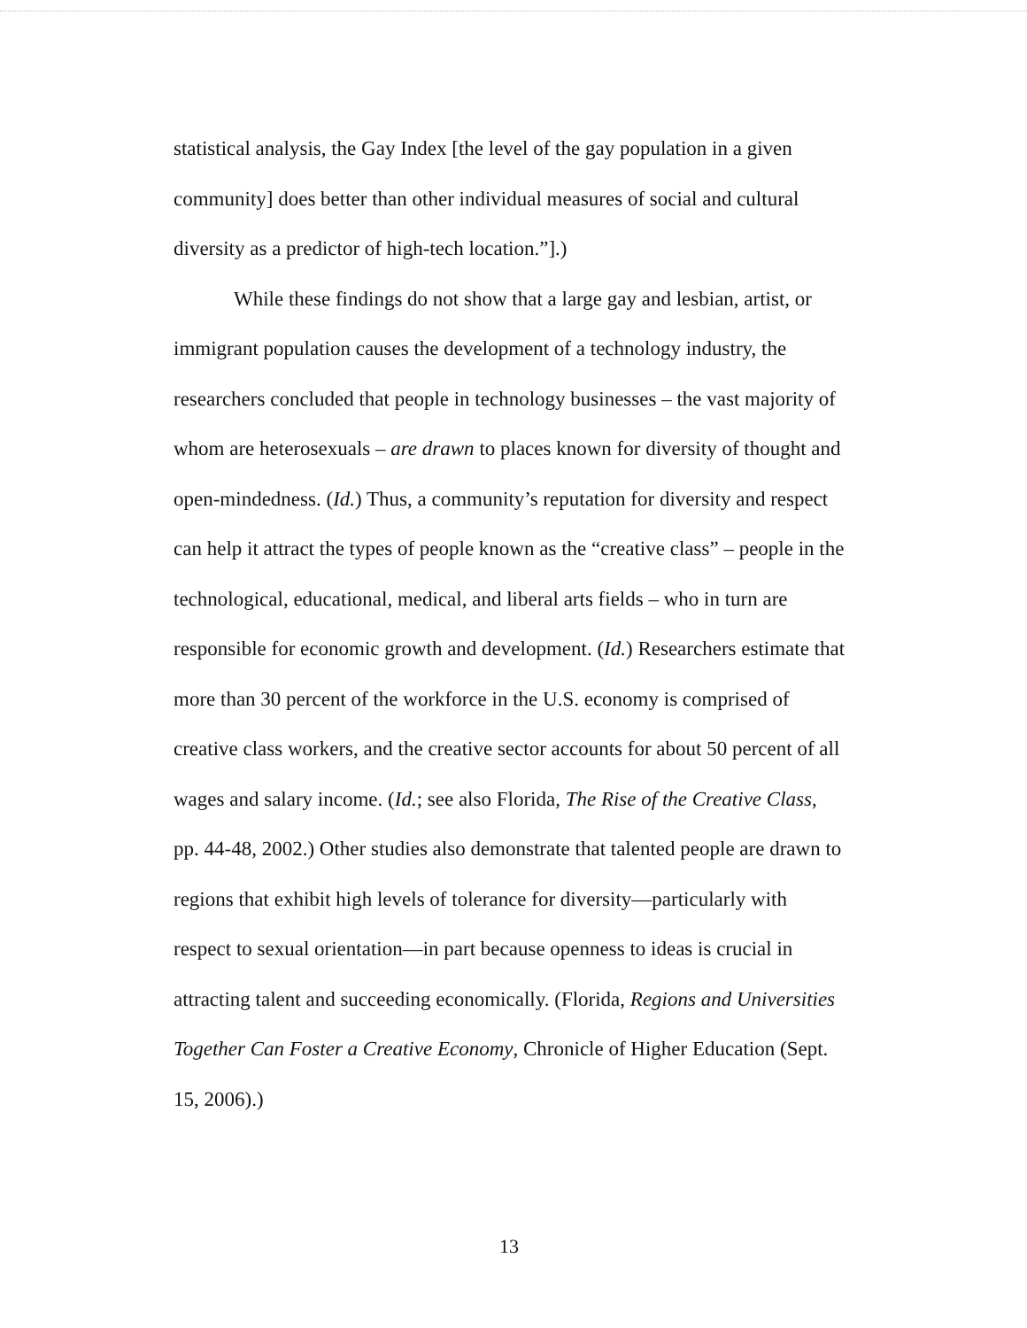statistical analysis, the Gay Index [the level of the gay population in a given community] does better than other individual measures of social and cultural diversity as a predictor of high-tech location.”].)
While these findings do not show that a large gay and lesbian, artist, or immigrant population causes the development of a technology industry, the researchers concluded that people in technology businesses – the vast majority of whom are heterosexuals – are drawn to places known for diversity of thought and open-mindedness. (Id.) Thus, a community’s reputation for diversity and respect can help it attract the types of people known as the “creative class” – people in the technological, educational, medical, and liberal arts fields – who in turn are responsible for economic growth and development. (Id.) Researchers estimate that more than 30 percent of the workforce in the U.S. economy is comprised of creative class workers, and the creative sector accounts for about 50 percent of all wages and salary income. (Id.; see also Florida, The Rise of the Creative Class, pp. 44-48, 2002.) Other studies also demonstrate that talented people are drawn to regions that exhibit high levels of tolerance for diversity—particularly with respect to sexual orientation—in part because openness to ideas is crucial in attracting talent and succeeding economically. (Florida, Regions and Universities Together Can Foster a Creative Economy, Chronicle of Higher Education (Sept. 15, 2006).)
13